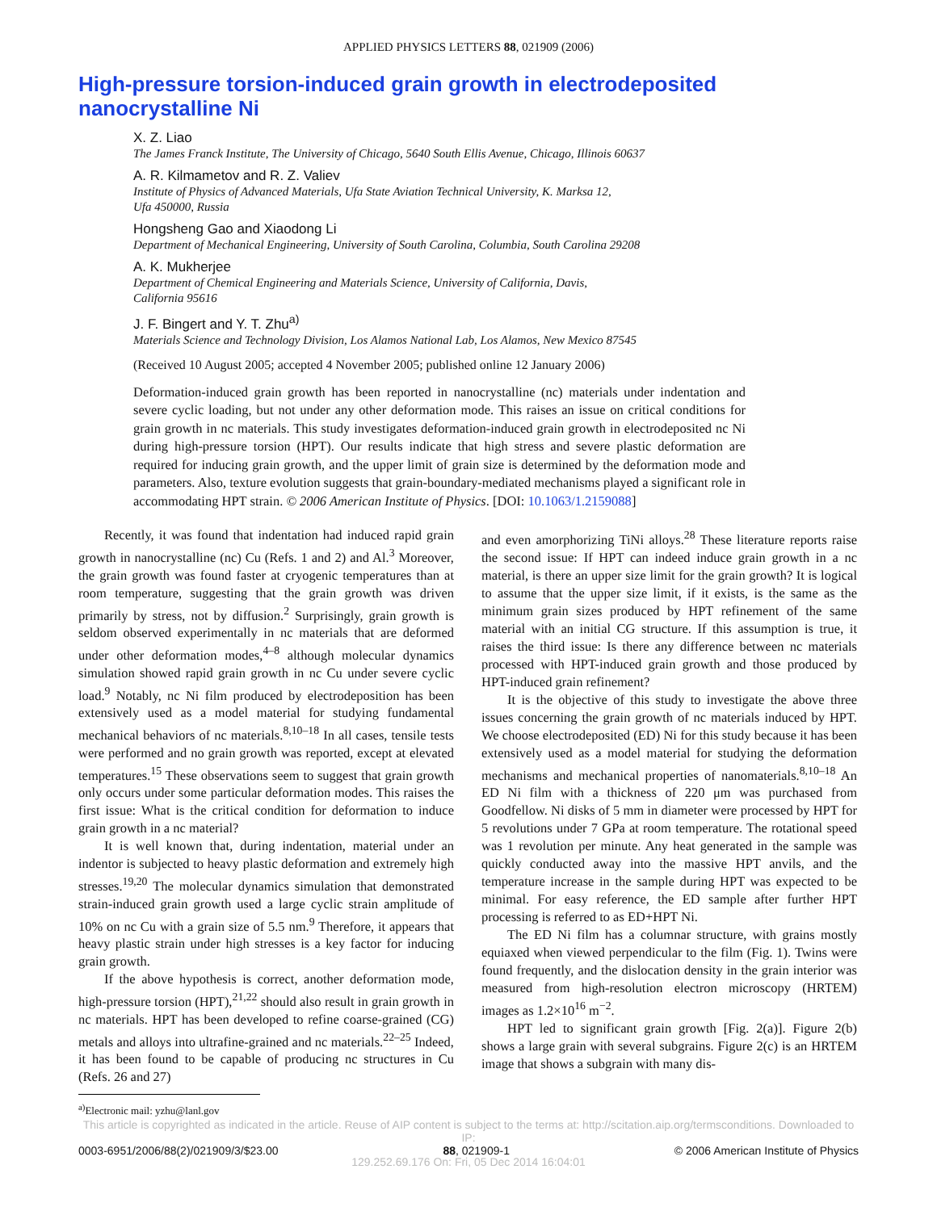APPLIED PHYSICS LETTERS 88, 021909 (2006)
High-pressure torsion-induced grain growth in electrodeposited nanocrystalline Ni
X. Z. Liao
The James Franck Institute, The University of Chicago, 5640 South Ellis Avenue, Chicago, Illinois 60637
A. R. Kilmametov and R. Z. Valiev
Institute of Physics of Advanced Materials, Ufa State Aviation Technical University, K. Marksa 12,
Ufa 450000, Russia
Hongsheng Gao and Xiaodong Li
Department of Mechanical Engineering, University of South Carolina, Columbia, South Carolina 29208
A. K. Mukherjee
Department of Chemical Engineering and Materials Science, University of California, Davis,
California 95616
J. F. Bingert and Y. T. Zhu<sup>a)</sup>
Materials Science and Technology Division, Los Alamos National Lab, Los Alamos, New Mexico 87545
(Received 10 August 2005; accepted 4 November 2005; published online 12 January 2006)
Deformation-induced grain growth has been reported in nanocrystalline (nc) materials under indentation and severe cyclic loading, but not under any other deformation mode. This raises an issue on critical conditions for grain growth in nc materials. This study investigates deformation-induced grain growth in electrodeposited nc Ni during high-pressure torsion (HPT). Our results indicate that high stress and severe plastic deformation are required for inducing grain growth, and the upper limit of grain size is determined by the deformation mode and parameters. Also, texture evolution suggests that grain-boundary-mediated mechanisms played a significant role in accommodating HPT strain. © 2006 American Institute of Physics. [DOI: 10.1063/1.2159088]
Recently, it was found that indentation had induced rapid grain growth in nanocrystalline (nc) Cu (Refs. 1 and 2) and Al.<sup>3</sup> Moreover, the grain growth was found faster at cryogenic temperatures than at room temperature, suggesting that the grain growth was driven primarily by stress, not by diffusion.<sup>2</sup> Surprisingly, grain growth is seldom observed experimentally in nc materials that are deformed under other deformation modes,<sup>4–8</sup> although molecular dynamics simulation showed rapid grain growth in nc Cu under severe cyclic load.<sup>9</sup> Notably, nc Ni film produced by electrodeposition has been extensively used as a model material for studying fundamental mechanical behaviors of nc materials.<sup>8,10–18</sup> In all cases, tensile tests were performed and no grain growth was reported, except at elevated temperatures.<sup>15</sup> These observations seem to suggest that grain growth only occurs under some particular deformation modes. This raises the first issue: What is the critical condition for deformation to induce grain growth in a nc material?
It is well known that, during indentation, material under an indentor is subjected to heavy plastic deformation and extremely high stresses.<sup>19,20</sup> The molecular dynamics simulation that demonstrated strain-induced grain growth used a large cyclic strain amplitude of 10% on nc Cu with a grain size of 5.5 nm.<sup>9</sup> Therefore, it appears that heavy plastic strain under high stresses is a key factor for inducing grain growth.
If the above hypothesis is correct, another deformation mode, high-pressure torsion (HPT),<sup>21,22</sup> should also result in grain growth in nc materials. HPT has been developed to refine coarse-grained (CG) metals and alloys into ultrafine-grained and nc materials.<sup>22–25</sup> Indeed, it has been found to be capable of producing nc structures in Cu (Refs. 26 and 27)
<sup>a)</sup> Electronic mail: yzhu@lanl.gov
and even amorphorizing TiNi alloys.<sup>28</sup> These literature reports raise the second issue: If HPT can indeed induce grain growth in a nc material, is there an upper size limit for the grain growth? It is logical to assume that the upper size limit, if it exists, is the same as the minimum grain sizes produced by HPT refinement of the same material with an initial CG structure. If this assumption is true, it raises the third issue: Is there any difference between nc materials processed with HPT-induced grain growth and those produced by HPT-induced grain refinement?
It is the objective of this study to investigate the above three issues concerning the grain growth of nc materials induced by HPT. We choose electrodeposited (ED) Ni for this study because it has been extensively used as a model material for studying the deformation mechanisms and mechanical properties of nanomaterials.<sup>8,10–18</sup> An ED Ni film with a thickness of 220 μm was purchased from Goodfellow. Ni disks of 5 mm in diameter were processed by HPT for 5 revolutions under 7 GPa at room temperature. The rotational speed was 1 revolution per minute. Any heat generated in the sample was quickly conducted away into the massive HPT anvils, and the temperature increase in the sample during HPT was expected to be minimal. For easy reference, the ED sample after further HPT processing is referred to as ED+HPT Ni.
The ED Ni film has a columnar structure, with grains mostly equiaxed when viewed perpendicular to the film (Fig. 1). Twins were found frequently, and the dislocation density in the grain interior was measured from high-resolution electron microscopy (HRTEM) images as 1.2×10<sup>16</sup> m<sup>−2</sup>.
HPT led to significant grain growth [Fig. 2(a)]. Figure 2(b) shows a large grain with several subgrains. Figure 2(c) is an HRTEM image that shows a subgrain with many dis-
This article is copyrighted as indicated in the article. Reuse of AIP content is subject to the terms at: http://scitation.aip.org/termsconditions. Downloaded to IP:
0003-6951/2006/88(2)/021909/3/$23.00 88, 021909-1 © 2006 American Institute of Physics
129.252.69.176 On: Fri, 05 Dec 2014 16:04:01